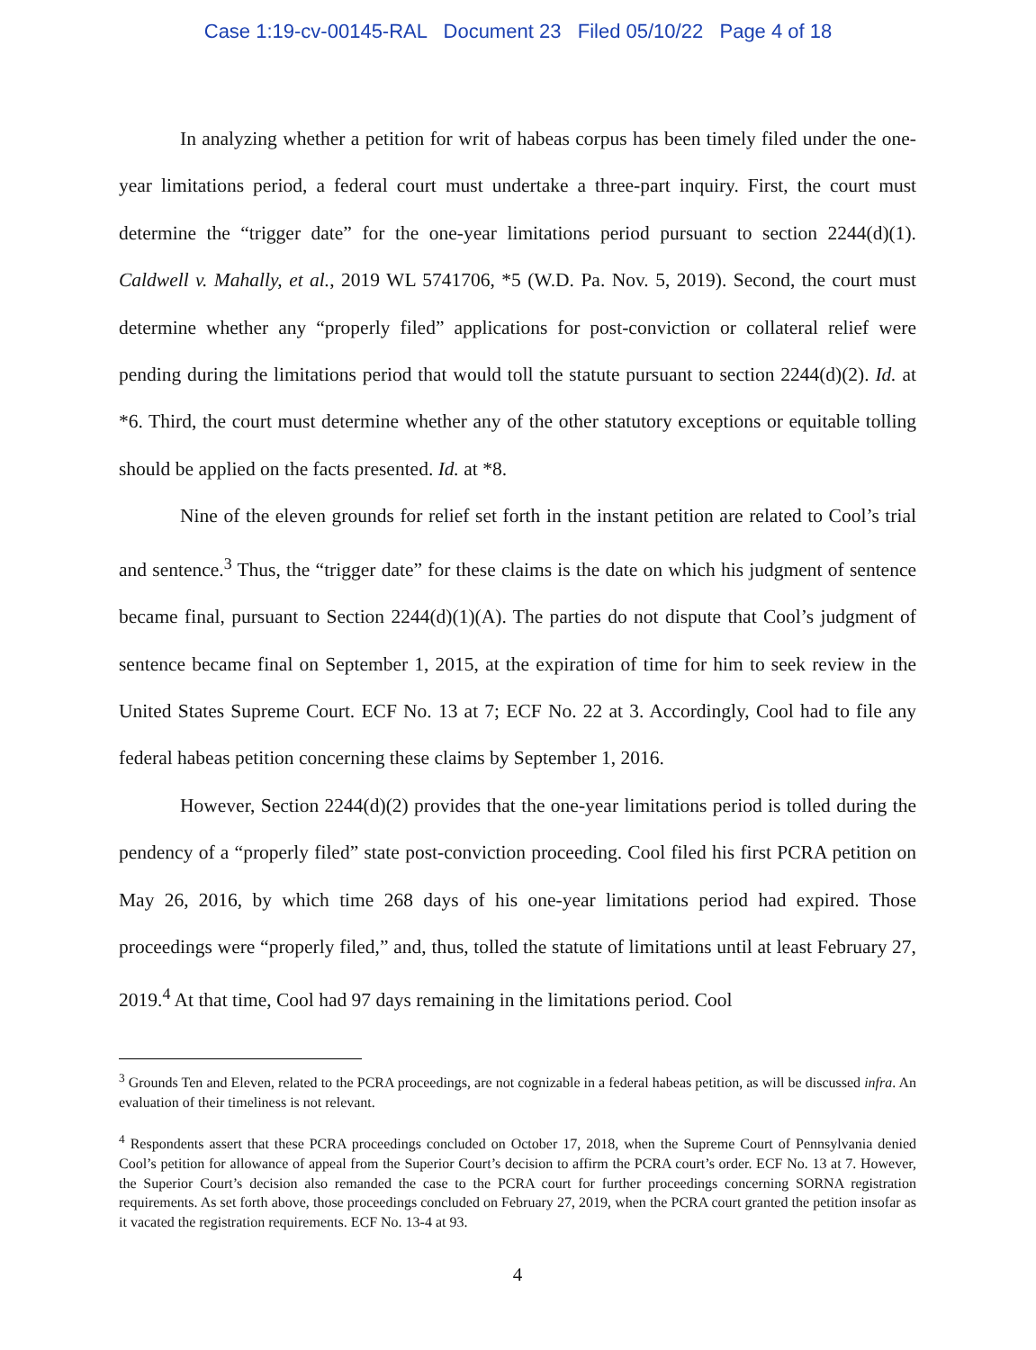Case 1:19-cv-00145-RAL Document 23 Filed 05/10/22 Page 4 of 18
In analyzing whether a petition for writ of habeas corpus has been timely filed under the one-year limitations period, a federal court must undertake a three-part inquiry. First, the court must determine the “trigger date” for the one-year limitations period pursuant to section 2244(d)(1). Caldwell v. Mahally, et al., 2019 WL 5741706, *5 (W.D. Pa. Nov. 5, 2019). Second, the court must determine whether any “properly filed” applications for post-conviction or collateral relief were pending during the limitations period that would toll the statute pursuant to section 2244(d)(2). Id. at *6. Third, the court must determine whether any of the other statutory exceptions or equitable tolling should be applied on the facts presented. Id. at *8.
Nine of the eleven grounds for relief set forth in the instant petition are related to Cool’s trial and sentence.<sup>3</sup> Thus, the “trigger date” for these claims is the date on which his judgment of sentence became final, pursuant to Section 2244(d)(1)(A). The parties do not dispute that Cool’s judgment of sentence became final on September 1, 2015, at the expiration of time for him to seek review in the United States Supreme Court. ECF No. 13 at 7; ECF No. 22 at 3. Accordingly, Cool had to file any federal habeas petition concerning these claims by September 1, 2016.
However, Section 2244(d)(2) provides that the one-year limitations period is tolled during the pendency of a “properly filed” state post-conviction proceeding. Cool filed his first PCRA petition on May 26, 2016, by which time 268 days of his one-year limitations period had expired. Those proceedings were “properly filed,” and, thus, tolled the statute of limitations until at least February 27, 2019.<sup>4</sup> At that time, Cool had 97 days remaining in the limitations period. Cool
<sup>3</sup> Grounds Ten and Eleven, related to the PCRA proceedings, are not cognizable in a federal habeas petition, as will be discussed infra. An evaluation of their timeliness is not relevant.
<sup>4</sup> Respondents assert that these PCRA proceedings concluded on October 17, 2018, when the Supreme Court of Pennsylvania denied Cool’s petition for allowance of appeal from the Superior Court’s decision to affirm the PCRA court’s order. ECF No. 13 at 7. However, the Superior Court’s decision also remanded the case to the PCRA court for further proceedings concerning SORNA registration requirements. As set forth above, those proceedings concluded on February 27, 2019, when the PCRA court granted the petition insofar as it vacated the registration requirements. ECF No. 13-4 at 93.
4